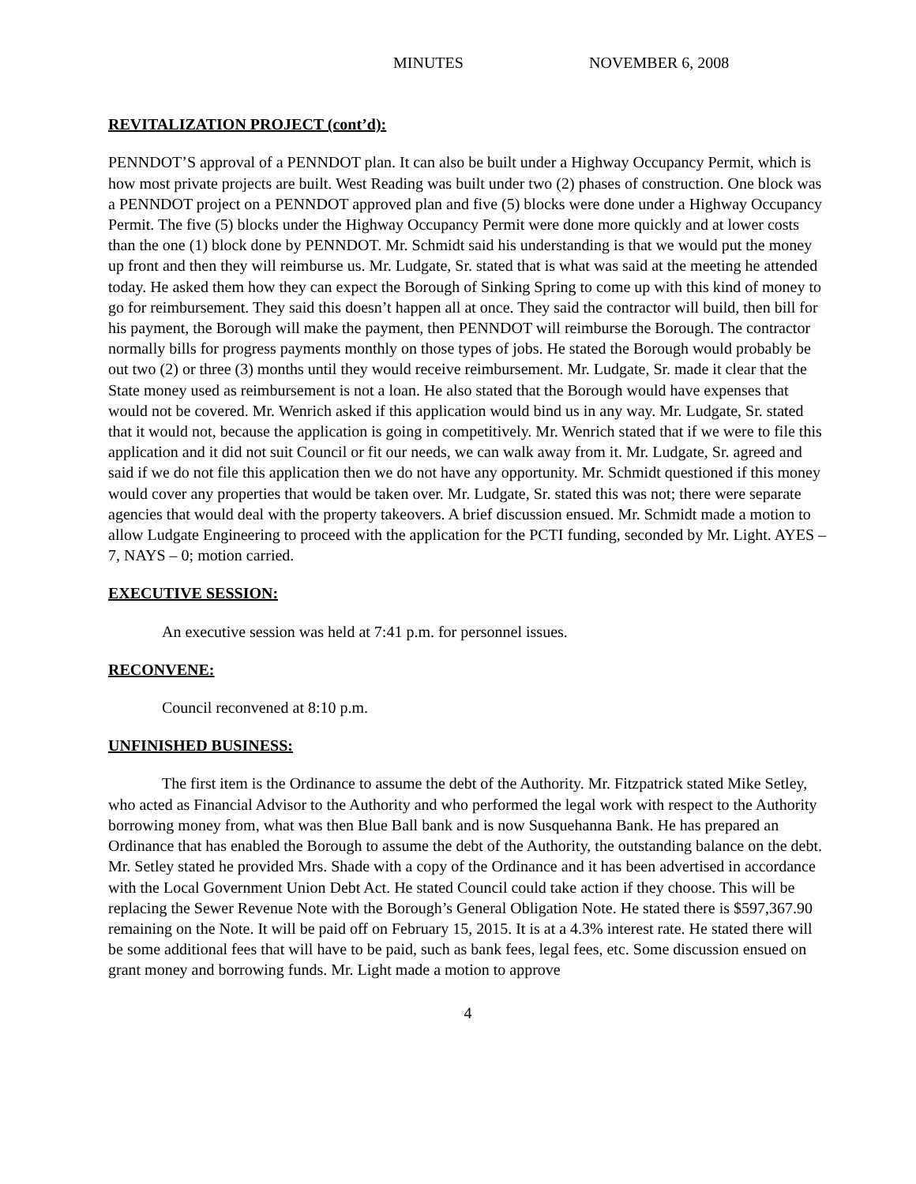MINUTES NOVEMBER 6, 2008
REVITALIZATION PROJECT (cont’d):
PENNDOT’S approval of a PENNDOT plan. It can also be built under a Highway Occupancy Permit, which is how most private projects are built. West Reading was built under two (2) phases of construction. One block was a PENNDOT project on a PENNDOT approved plan and five (5) blocks were done under a Highway Occupancy Permit. The five (5) blocks under the Highway Occupancy Permit were done more quickly and at lower costs than the one (1) block done by PENNDOT. Mr. Schmidt said his understanding is that we would put the money up front and then they will reimburse us. Mr. Ludgate, Sr. stated that is what was said at the meeting he attended today. He asked them how they can expect the Borough of Sinking Spring to come up with this kind of money to go for reimbursement. They said this doesn’t happen all at once. They said the contractor will build, then bill for his payment, the Borough will make the payment, then PENNDOT will reimburse the Borough. The contractor normally bills for progress payments monthly on those types of jobs. He stated the Borough would probably be out two (2) or three (3) months until they would receive reimbursement. Mr. Ludgate, Sr. made it clear that the State money used as reimbursement is not a loan. He also stated that the Borough would have expenses that would not be covered. Mr. Wenrich asked if this application would bind us in any way. Mr. Ludgate, Sr. stated that it would not, because the application is going in competitively. Mr. Wenrich stated that if we were to file this application and it did not suit Council or fit our needs, we can walk away from it. Mr. Ludgate, Sr. agreed and said if we do not file this application then we do not have any opportunity. Mr. Schmidt questioned if this money would cover any properties that would be taken over. Mr. Ludgate, Sr. stated this was not; there were separate agencies that would deal with the property takeovers. A brief discussion ensued. Mr. Schmidt made a motion to allow Ludgate Engineering to proceed with the application for the PCTI funding, seconded by Mr. Light. AYES – 7, NAYS – 0; motion carried.
EXECUTIVE SESSION:
An executive session was held at 7:41 p.m. for personnel issues.
RECONVENE:
Council reconvened at 8:10 p.m.
UNFINISHED BUSINESS:
The first item is the Ordinance to assume the debt of the Authority. Mr. Fitzpatrick stated Mike Setley, who acted as Financial Advisor to the Authority and who performed the legal work with respect to the Authority borrowing money from, what was then Blue Ball bank and is now Susquehanna Bank. He has prepared an Ordinance that has enabled the Borough to assume the debt of the Authority, the outstanding balance on the debt. Mr. Setley stated he provided Mrs. Shade with a copy of the Ordinance and it has been advertised in accordance with the Local Government Union Debt Act. He stated Council could take action if they choose. This will be replacing the Sewer Revenue Note with the Borough’s General Obligation Note. He stated there is $597,367.90 remaining on the Note. It will be paid off on February 15, 2015. It is at a 4.3% interest rate. He stated there will be some additional fees that will have to be paid, such as bank fees, legal fees, etc. Some discussion ensued on grant money and borrowing funds. Mr. Light made a motion to approve
4